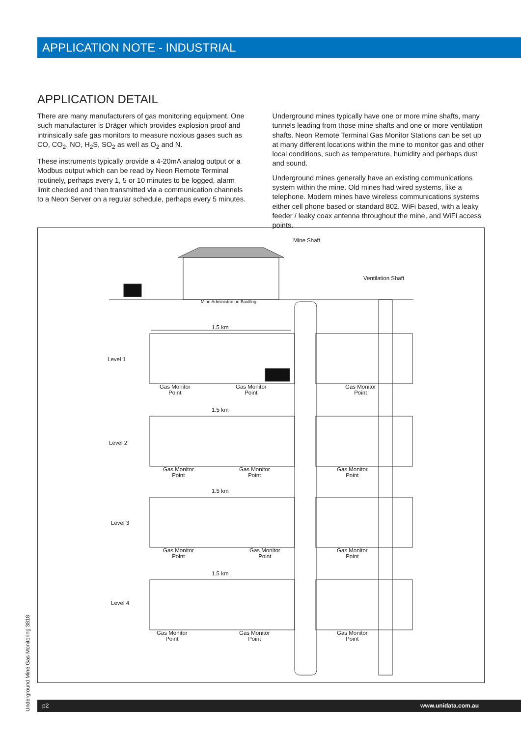APPLICATION NOTE - INDUSTRIAL
APPLICATION DETAIL
There are many manufacturers of gas monitoring equipment. One such manufacturer is Dräger which provides explosion proof and intrinsically safe gas monitors to measure noxious gases such as CO, CO<sub>2</sub>, NO, H<sub>2</sub>S, SO<sub>2</sub> as well as O<sub>2</sub> and N.
These instruments typically provide a 4-20mA analog output or a Modbus output which can be read by Neon Remote Terminal routinely, perhaps every 1, 5 or 10 minutes to be logged, alarm limit checked and then transmitted via a communication channels to a Neon Server on a regular schedule, perhaps every 5 minutes.
Underground mines typically have one or more mine shafts, many tunnels leading from those mine shafts and one or more ventilation shafts. Neon Remote Terminal Gas Monitor Stations can be set up at many different locations within the mine to monitor gas and other local conditions, such as temperature, humidity and perhaps dust and sound.
Underground mines generally have an existing communications system within the mine. Old mines had wired systems, like a telephone. Modern mines have wireless communications systems either cell phone based or standard 802. WiFi based, with a leaky feeder / leaky coax antenna throughout the mine, and WiFi access points.
Mine Shaft
Ventilation Shaft
Mine Administration Buidling
1.5 km
Level 1
Gas Monitor
Point
Gas Monitor
Point
Gas Monitor
Point
1.5 km
Level 2
Gas Monitor
Point
Gas Monitor
Point
Gas Monitor
Point
1.5 km
Level 3
Gas Monitor
Point
Gas Monitor
Point
Gas Monitor
Point
1.5 km
Level 4
Gas Monitor
Point
Gas Monitor
Point
Gas Monitor
Point
Underground Mine Gas Monitoring 3818
p2 www.unidata.com.au